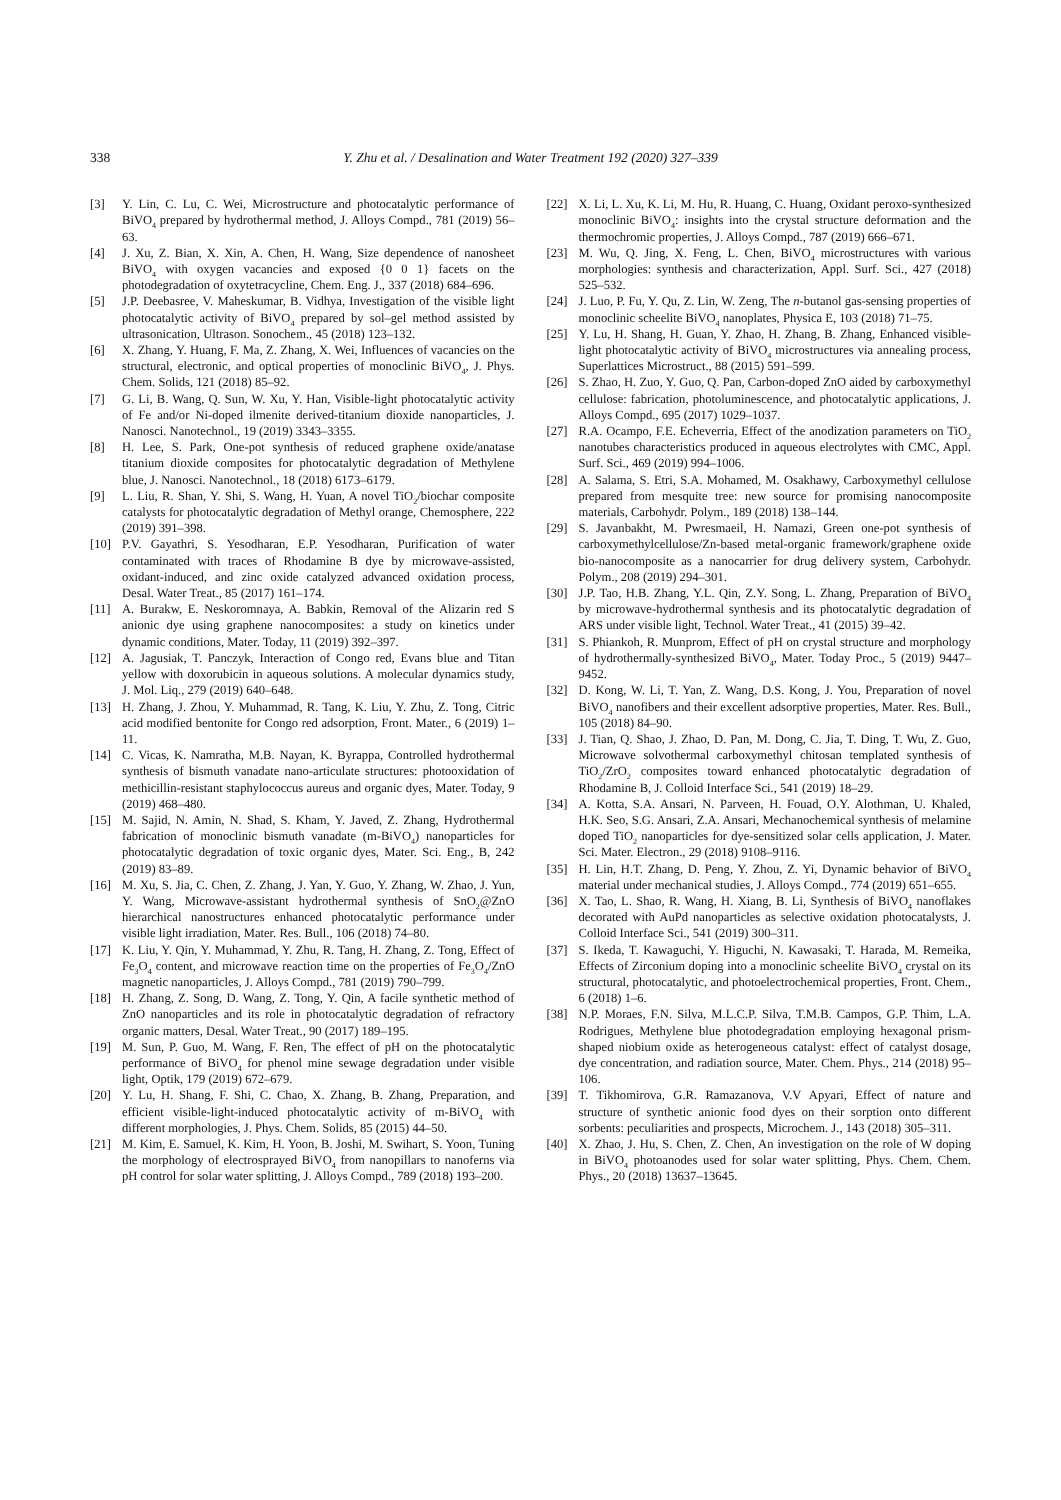338 Y. Zhu et al. / Desalination and Water Treatment 192 (2020) 327–339
[3] Y. Lin, C. Lu, C. Wei, Microstructure and photocatalytic performance of BiVO<sub>4</sub> prepared by hydrothermal method, J. Alloys Compd., 781 (2019) 56–63.
[4] J. Xu, Z. Bian, X. Xin, A. Chen, H. Wang, Size dependence of nanosheet BiVO<sub>4</sub> with oxygen vacancies and exposed {0 0 1} facets on the photodegradation of oxytetracycline, Chem. Eng. J., 337 (2018) 684–696.
[5] J.P. Deebasree, V. Maheskumar, B. Vidhya, Investigation of the visible light photocatalytic activity of BiVO<sub>4</sub> prepared by sol–gel method assisted by ultrasonication, Ultrason. Sonochem., 45 (2018) 123–132.
[6] X. Zhang, Y. Huang, F. Ma, Z. Zhang, X. Wei, Influences of vacancies on the structural, electronic, and optical properties of monoclinic BiVO<sub>4</sub>, J. Phys. Chem. Solids, 121 (2018) 85–92.
[7] G. Li, B. Wang, Q. Sun, W. Xu, Y. Han, Visible-light photocatalytic activity of Fe and/or Ni-doped ilmenite derived-titanium dioxide nanoparticles, J. Nanosci. Nanotechnol., 19 (2019) 3343–3355.
[8] H. Lee, S. Park, One-pot synthesis of reduced graphene oxide/anatase titanium dioxide composites for photocatalytic degradation of Methylene blue, J. Nanosci. Nanotechnol., 18 (2018) 6173–6179.
[9] L. Liu, R. Shan, Y. Shi, S. Wang, H. Yuan, A novel TiO<sub>2</sub>/biochar composite catalysts for photocatalytic degradation of Methyl orange, Chemosphere, 222 (2019) 391–398.
[10] P.V. Gayathri, S. Yesodharan, E.P. Yesodharan, Purification of water contaminated with traces of Rhodamine B dye by microwave-assisted, oxidant-induced, and zinc oxide catalyzed advanced oxidation process, Desal. Water Treat., 85 (2017) 161–174.
[11] A. Burakw, E. Neskoromnaya, A. Babkin, Removal of the Alizarin red S anionic dye using graphene nanocomposites: a study on kinetics under dynamic conditions, Mater. Today, 11 (2019) 392–397.
[12] A. Jagusiak, T. Panczyk, Interaction of Congo red, Evans blue and Titan yellow with doxorubicin in aqueous solutions. A molecular dynamics study, J. Mol. Liq., 279 (2019) 640–648.
[13] H. Zhang, J. Zhou, Y. Muhammad, R. Tang, K. Liu, Y. Zhu, Z. Tong, Citric acid modified bentonite for Congo red adsorption, Front. Mater., 6 (2019) 1–11.
[14] C. Vicas, K. Namratha, M.B. Nayan, K. Byrappa, Controlled hydrothermal synthesis of bismuth vanadate nano-articulate structures: photooxidation of methicillin-resistant staphylo­coccus aureus and organic dyes, Mater. Today, 9 (2019) 468–480.
[15] M. Sajid, N. Amin, N. Shad, S. Kham, Y. Javed, Z. Zhang, Hydrothermal fabrication of monoclinic bismuth vanadate (m-BiVO<sub>4</sub>) nanoparticles for photocatalytic degradation of toxic organic dyes, Mater. Sci. Eng., B, 242 (2019) 83–89.
[16] M. Xu, S. Jia, C. Chen, Z. Zhang, J. Yan, Y. Guo, Y. Zhang, W. Zhao, J. Yun, Y. Wang, Microwave-assistant hydrothermal synthesis of SnO<sub>2</sub>@ZnO hierarchical nanostructures enhanced photocatalytic performance under visible light irradiation, Mater. Res. Bull., 106 (2018) 74–80.
[17] K. Liu, Y. Qin, Y. Muhammad, Y. Zhu, R. Tang, H. Zhang, Z. Tong, Effect of Fe<sub>3</sub>O<sub>4</sub> content, and microwave reaction time on the properties of Fe<sub>3</sub>O<sub>4</sub>/ZnO magnetic nanoparticles, J. Alloys Compd., 781 (2019) 790–799.
[18] H. Zhang, Z. Song, D. Wang, Z. Tong, Y. Qin, A facile synthetic method of ZnO nanoparticles and its role in photocatalytic degradation of refractory organic matters, Desal. Water Treat., 90 (2017) 189–195.
[19] M. Sun, P. Guo, M. Wang, F. Ren, The effect of pH on the photocatalytic performance of BiVO<sub>4</sub> for phenol mine sewage degradation under visible light, Optik, 179 (2019) 672–679.
[20] Y. Lu, H. Shang, F. Shi, C. Chao, X. Zhang, B. Zhang, Preparation, and efficient visible-light-induced photocatalytic activity of m-BiVO<sub>4</sub> with different morphologies, J. Phys. Chem. Solids, 85 (2015) 44–50.
[21] M. Kim, E. Samuel, K. Kim, H. Yoon, B. Joshi, M. Swihart, S. Yoon, Tuning the morphology of electrosprayed BiVO<sub>4</sub> from nanopillars to nanoferns via pH control for solar water splitting, J. Alloys Compd., 789 (2018) 193–200.
[22] X. Li, L. Xu, K. Li, M. Hu, R. Huang, C. Huang, Oxidant peroxo-synthesized monoclinic BiVO<sub>4</sub>: insights into the crystal structure deformation and the thermochromic properties, J. Alloys Compd., 787 (2019) 666–671.
[23] M. Wu, Q. Jing, X. Feng, L. Chen, BiVO<sub>4</sub> microstructures with various morphologies: synthesis and characterization, Appl. Surf. Sci., 427 (2018) 525–532.
[24] J. Luo, P. Fu, Y. Qu, Z. Lin, W. Zeng, The n-butanol gas-sensing properties of monoclinic scheelite BiVO<sub>4</sub> nanoplates, Physica E, 103 (2018) 71–75.
[25] Y. Lu, H. Shang, H. Guan, Y. Zhao, H. Zhang, B. Zhang, Enhanced visible-light photocatalytic activity of BiVO<sub>4</sub> microstructures via annealing process, Superlattices Microstruct., 88 (2015) 591–599.
[26] S. Zhao, H. Zuo, Y. Guo, Q. Pan, Carbon-doped ZnO aided by carboxymethyl cellulose: fabrication, photoluminescence, and photocatalytic applications, J. Alloys Compd., 695 (2017) 1029–1037.
[27] R.A. Ocampo, F.E. Echeverria, Effect of the anodization para­meters on TiO<sub>2</sub> nanotubes characteristics produced in aqueous electrolytes with CMC, Appl. Surf. Sci., 469 (2019) 994–1006.
[28] A. Salama, S. Etri, S.A. Mohamed, M. Osakhawy, Carboxymethyl cellulose prepared from mesquite tree: new source for pro­mising nanocomposite materials, Carbohydr. Polym., 189 (2018) 138–144.
[29] S. Javanbakht, M. Pwresmaeil, H. Namazi, Green one-pot synthesis of carboxymethylcellulose/Zn-based metal-organic framework/graphene oxide bio-nanocomposite as a nanocarrier for drug delivery system, Carbohydr. Polym., 208 (2019) 294–301.
[30] J.P. Tao, H.B. Zhang, Y.L. Qin, Z.Y. Song, L. Zhang, Preparation of BiVO<sub>4</sub> by microwave-hydrothermal synthesis and its photocatalytic degradation of ARS under visible light, Technol. Water Treat., 41 (2015) 39–42.
[31] S. Phiankoh, R. Munprom, Effect of pH on crystal structure and morphology of hydrothermally-synthesized BiVO<sub>4</sub>, Mater. Today Proc., 5 (2019) 9447–9452.
[32] D. Kong, W. Li, T. Yan, Z. Wang, D.S. Kong, J. You, Preparation of novel BiVO<sub>4</sub> nanofibers and their excellent adsorptive properties, Mater. Res. Bull., 105 (2018) 84–90.
[33] J. Tian, Q. Shao, J. Zhao, D. Pan, M. Dong, C. Jia, T. Ding, T. Wu, Z. Guo, Microwave solvothermal carboxymethyl chitosan templated synthesis of TiO<sub>2</sub>/ZrO<sub>2</sub> composites toward enhanced photocatalytic degradation of Rhodamine B, J. Colloid Interface Sci., 541 (2019) 18–29.
[34] A. Kotta, S.A. Ansari, N. Parveen, H. Fouad, O.Y. Alothman, U. Khaled, H.K. Seo, S.G. Ansari, Z.A. Ansari, Mechanochemical synthesis of melamine doped TiO<sub>2</sub> nanoparticles for dye-sensitized solar cells application, J. Mater. Sci. Mater. Electron., 29 (2018) 9108–9116.
[35] H. Lin, H.T. Zhang, D. Peng, Y. Zhou, Z. Yi, Dynamic behavior of BiVO<sub>4</sub> material under mechanical studies, J. Alloys Compd., 774 (2019) 651–655.
[36] X. Tao, L. Shao, R. Wang, H. Xiang, B. Li, Synthesis of BiVO<sub>4</sub> nanoflakes decorated with AuPd nanoparticles as selective oxidation photocatalysts, J. Colloid Interface Sci., 541 (2019) 300–311.
[37] S. Ikeda, T. Kawaguchi, Y. Higuchi, N. Kawasaki, T. Harada, M. Remeika, Effects of Zirconium doping into a monoclinic scheelite BiVO<sub>4</sub> crystal on its structural, photocatalytic, and photoelectrochemical properties, Front. Chem., 6 (2018) 1–6.
[38] N.P. Moraes, F.N. Silva, M.L.C.P. Silva, T.M.B. Campos, G.P. Thim, L.A. Rodrigues, Methylene blue photodegradation employing hexagonal prism-shaped niobium oxide as heterogeneous catalyst: effect of catalyst dosage, dye concentration, and radiation source, Mater. Chem. Phys., 214 (2018) 95–106.
[39] T. Tikhomirova, G.R. Ramazanova, V.V Apyari, Effect of nature and structure of synthetic anionic food dyes on their sorption onto different sorbents: peculiarities and prospects, Microchem. J., 143 (2018) 305–311.
[40] X. Zhao, J. Hu, S. Chen, Z. Chen, An investigation on the role of W doping in BiVO<sub>4</sub> photoanodes used for solar water splitting, Phys. Chem. Chem. Phys., 20 (2018) 13637–13645.